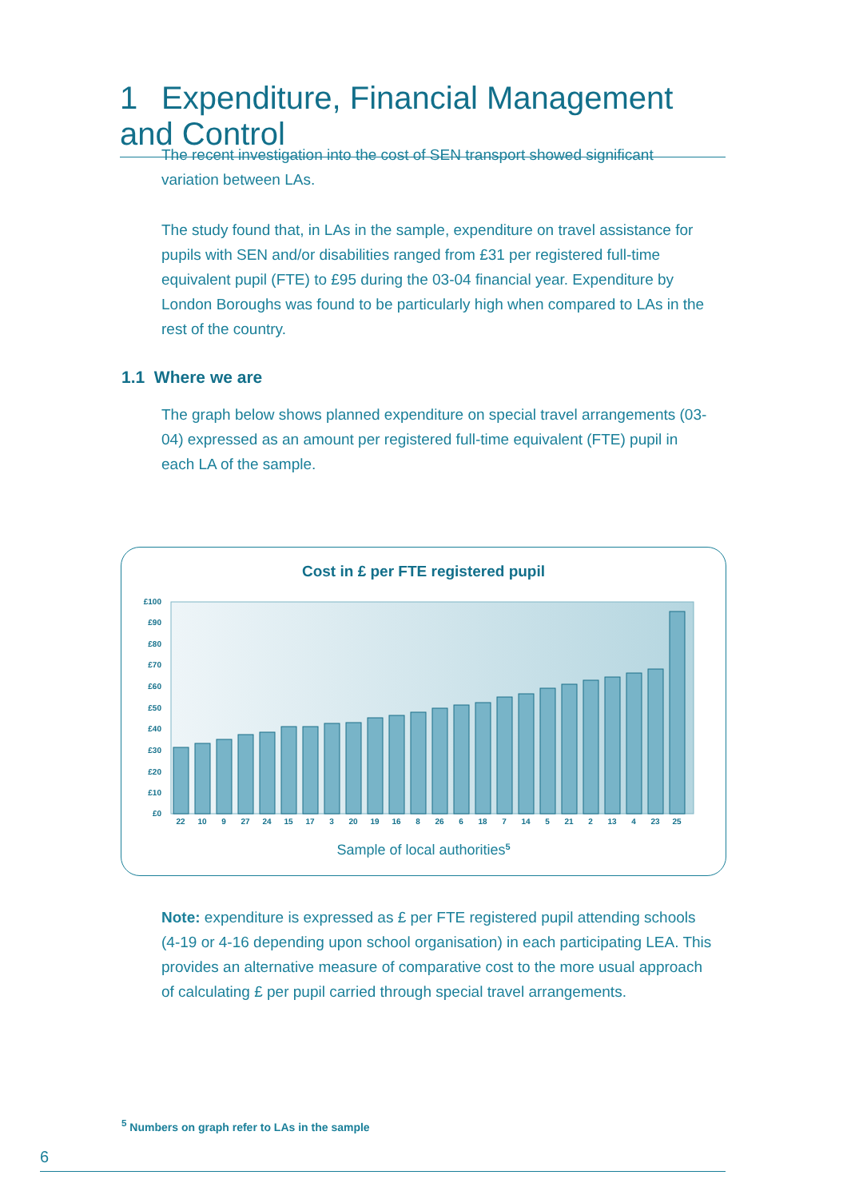1 Expenditure, Financial Management and Control
The recent investigation into the cost of SEN transport showed significant variation between LAs.
The study found that, in LAs in the sample, expenditure on travel assistance for pupils with SEN and/or disabilities ranged from £31 per registered full-time equivalent pupil (FTE) to £95 during the 03-04 financial year. Expenditure by London Boroughs was found to be particularly high when compared to LAs in the rest of the country.
1.1 Where we are
The graph below shows planned expenditure on special travel arrangements (03-04) expressed as an amount per registered full-time equivalent (FTE) pupil in each LA of the sample.
Cost in £ per FTE registered pupil
£0
£10
£20
£30
£40
£50
£60
£70
£80
£90
£100
22
10
9
27
24
15
17
3
20
19
16
8
26
6
18
7
14
5
21
2
13
4
23
25
Sample of local authorities5
Note: expenditure is expressed as £ per FTE registered pupil attending schools (4-19 or 4-16 depending upon school organisation) in each participating LEA. This provides an alternative measure of comparative cost to the more usual approach of calculating £ per pupil carried through special travel arrangements.
<sup>5</sup> Numbers on graph refer to LAs in the sample
6